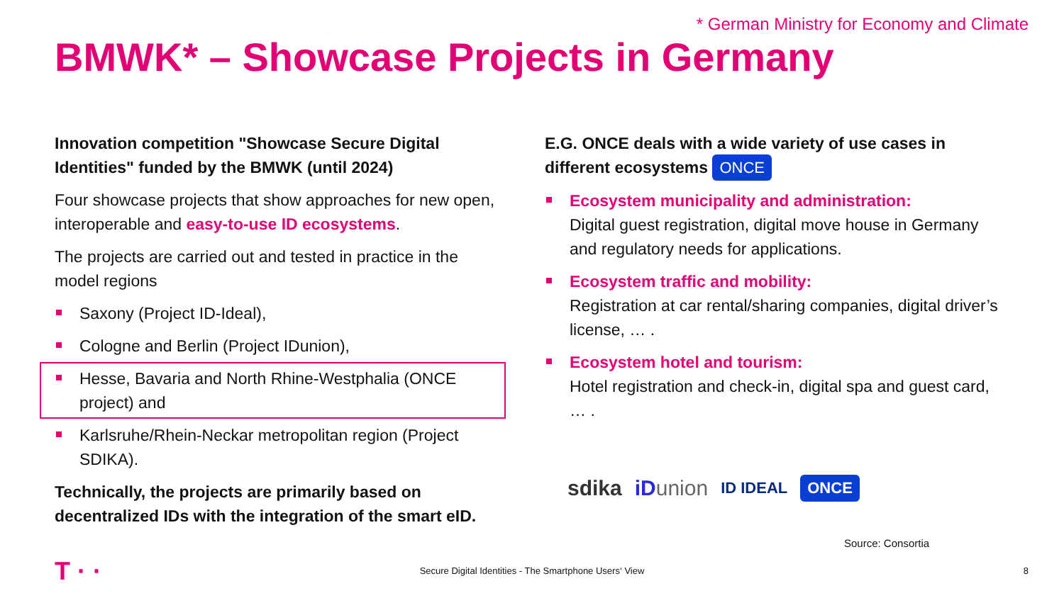* German Ministry for Economy and Climate
BMWK* – Showcase Projects in Germany
Innovation competition "Showcase Secure Digital Identities" funded by the BMWK (until 2024)
Four showcase projects that show approaches for new open, interoperable and easy-to-use ID ecosystems.
The projects are carried out and tested in practice in the model regions
Saxony (Project ID-Ideal),
Cologne and Berlin (Project IDunion),
Hesse, Bavaria and North Rhine-Westphalia (ONCE project) and
Karlsruhe/Rhein-Neckar metropolitan region (Project SDIKA).
Technically, the projects are primarily based on decentralized IDs with the integration of the smart eID.
E.G. ONCE deals with a wide variety of use cases in different ecosystems ONCE
Ecosystem municipality and administration:
Digital guest registration, digital move house in Germany and regulatory needs for applications.
Ecosystem traffic and mobility:
Registration at car rental/sharing companies, digital driver’s license, … .
Ecosystem hotel and tourism:
Hotel registration and check-in, digital spa and guest card, … .
sdika iDunion ID IDEAL ONCE
Source: Consortia
T · ·
Secure Digital Identities - The Smartphone Users‘ View 8